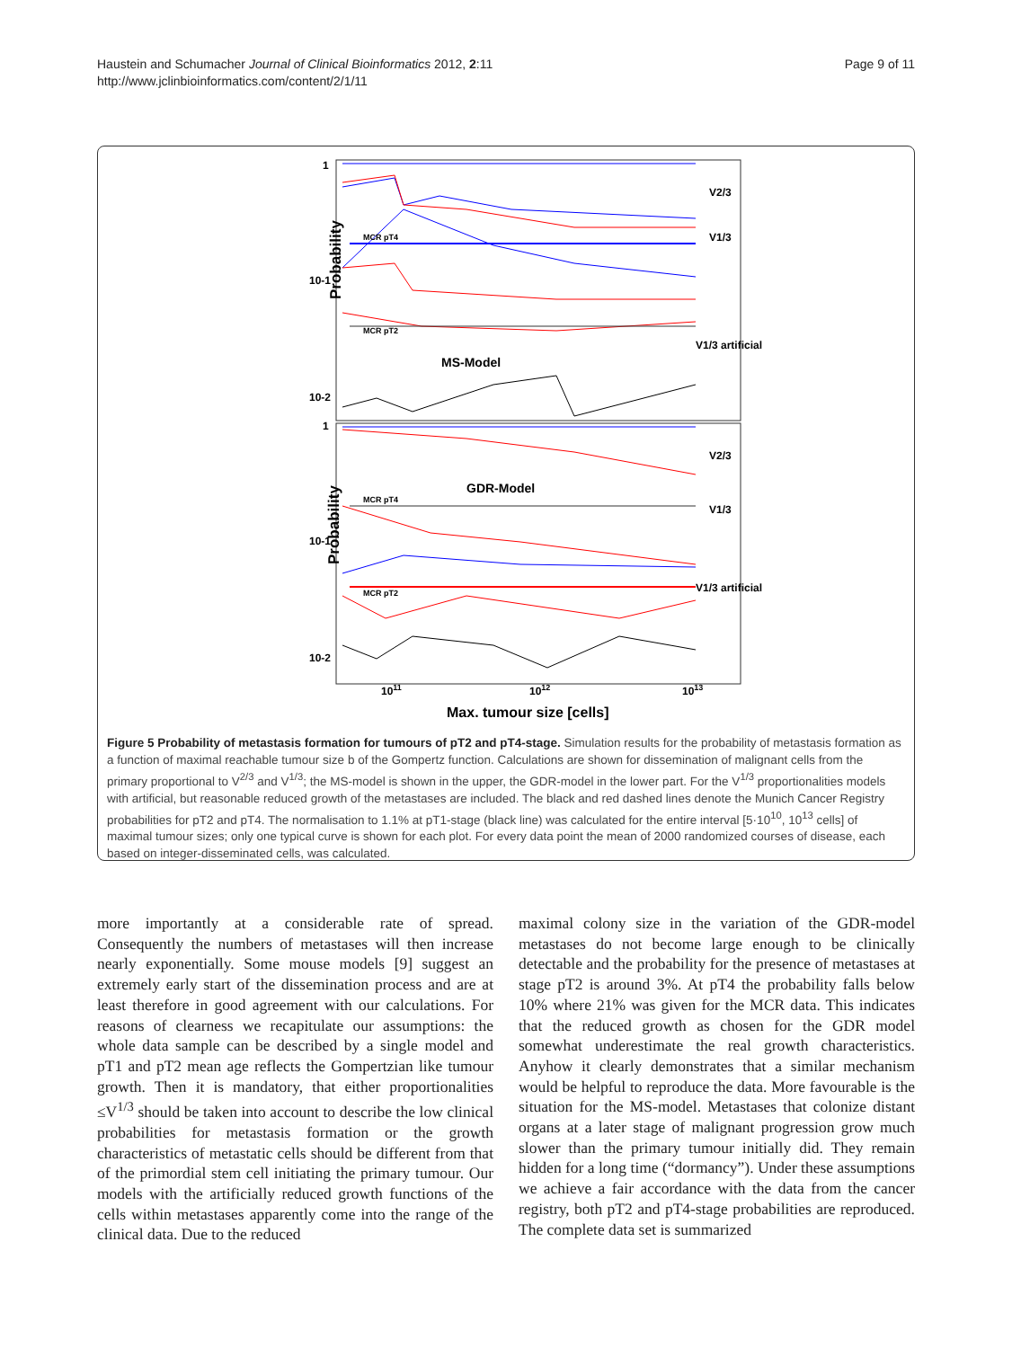Haustein and Schumacher Journal of Clinical Bioinformatics 2012, 2:11
http://www.jclinbioinformatics.com/content/2/1/11
Page 9 of 11
Probability
Probability
1
10-1
10-2
1
10-1
10-2
MCR pT4
MCR pT2
MS-Model
V2/3
V1/3
V1/3 artificial
GDR-Model
MCR pT4
MCR pT2
V2/3
V1/3
V1/3 artificial
1011
1012
1013
Max. tumour size [cells]
Figure 5 Probability of metastasis formation for tumours of pT2 and pT4-stage. Simulation results for the probability of metastasis formation as a function of maximal reachable tumour size b of the Gompertz function. Calculations are shown for dissemination of malignant cells from the primary proportional to V<sup>2/3</sup> and V<sup>1/3</sup>; the MS-model is shown in the upper, the GDR-model in the lower part. For the V<sup>1/3</sup> proportionalities models with artificial, but reasonable reduced growth of the metastases are included. The black and red dashed lines denote the Munich Cancer Registry probabilities for pT2 and pT4. The normalisation to 1.1% at pT1-stage (black line) was calculated for the entire interval [5·10<sup>10</sup>, 10<sup>13</sup> cells] of maximal tumour sizes; only one typical curve is shown for each plot. For every data point the mean of 2000 randomized courses of disease, each based on integer-disseminated cells, was calculated.
more importantly at a considerable rate of spread. Consequently the numbers of metastases will then increase nearly exponentially. Some mouse models [9] suggest an extremely early start of the dissemination process and are at least therefore in good agreement with our calculations. For reasons of clearness we recapitulate our assumptions: the whole data sample can be described by a single model and pT1 and pT2 mean age reflects the Gompertzian like tumour growth. Then it is mandatory, that either proportionalities ≤V<sup>1/3</sup> should be taken into account to describe the low clinical probabilities for metastasis formation or the growth characteristics of metastatic cells should be different from that of the primordial stem cell initiating the primary tumour. Our models with the artificially reduced growth functions of the cells within metastases apparently come into the range of the clinical data. Due to the reduced
maximal colony size in the variation of the GDR-model metastases do not become large enough to be clinically detectable and the probability for the presence of metastases at stage pT2 is around 3%. At pT4 the probability falls below 10% where 21% was given for the MCR data. This indicates that the reduced growth as chosen for the GDR model somewhat underestimate the real growth characteristics. Anyhow it clearly demonstrates that a similar mechanism would be helpful to reproduce the data. More favourable is the situation for the MS-model. Metastases that colonize distant organs at a later stage of malignant progression grow much slower than the primary tumour initially did. They remain hidden for a long time (“dormancy”). Under these assumptions we achieve a fair accordance with the data from the cancer registry, both pT2 and pT4-stage probabilities are reproduced. The complete data set is summarized